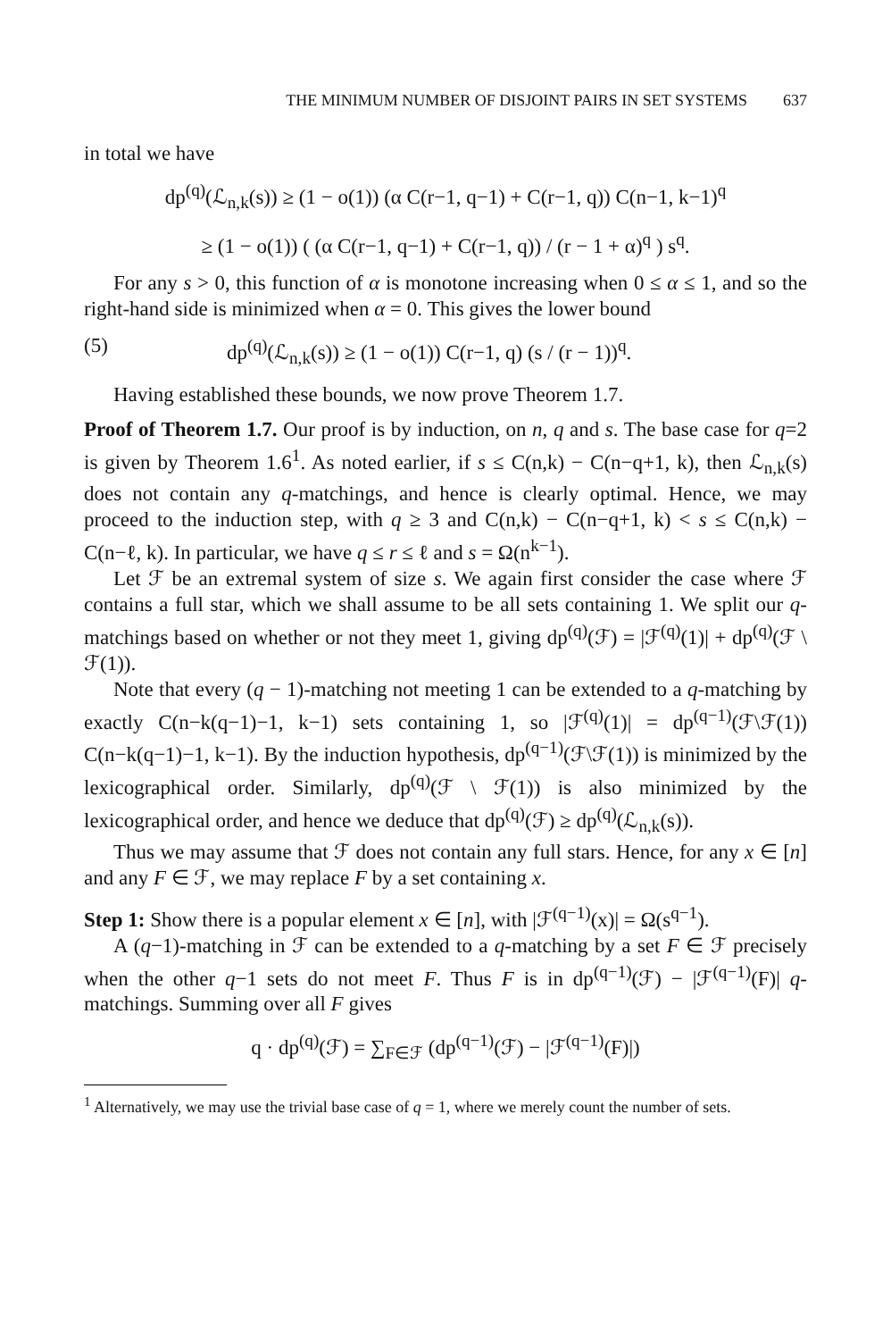THE MINIMUM NUMBER OF DISJOINT PAIRS IN SET SYSTEMS 637
in total we have
dp<sup>(q)</sup>(ℒ<sub>n,k</sub>(s)) ≥ (1 − o(1)) (α C(r−1, q−1) + C(r−1, q)) C(n−1, k−1)<sup>q</sup>
≥ (1 − o(1)) ( (α C(r−1, q−1) + C(r−1, q)) / (r − 1 + α)<sup>q</sup> ) s<sup>q</sup>.
For any s > 0, this function of α is monotone increasing when 0 ≤ α ≤ 1, and so the right-hand side is minimized when α = 0. This gives the lower bound
(5) dp<sup>(q)</sup>(ℒ<sub>n,k</sub>(s)) ≥ (1 − o(1)) C(r−1, q) (s / (r − 1))<sup>q</sup>.
Having established these bounds, we now prove Theorem 1.7.
Proof of Theorem 1.7. Our proof is by induction, on n, q and s. The base case for q=2 is given by Theorem 1.6<sup>1</sup>. As noted earlier, if s ≤ C(n,k) − C(n−q+1, k), then ℒ<sub>n,k</sub>(s) does not contain any q-matchings, and hence is clearly optimal. Hence, we may proceed to the induction step, with q ≥ 3 and C(n,k) − C(n−q+1, k) < s ≤ C(n,k) − C(n−ℓ, k). In particular, we have q ≤ r ≤ ℓ and s = Ω(n<sup>k−1</sup>).
Let ℱ be an extremal system of size s. We again first consider the case where ℱ contains a full star, which we shall assume to be all sets containing 1. We split our q-matchings based on whether or not they meet 1, giving dp<sup>(q)</sup>(ℱ) = |ℱ<sup>(q)</sup>(1)| + dp<sup>(q)</sup>(ℱ \ ℱ(1)).
Note that every (q − 1)-matching not meeting 1 can be extended to a q-matching by exactly C(n−k(q−1)−1, k−1) sets containing 1, so |ℱ<sup>(q)</sup>(1)| = dp<sup>(q−1)</sup>(ℱ\ℱ(1)) C(n−k(q−1)−1, k−1). By the induction hypothesis, dp<sup>(q−1)</sup>(ℱ\ℱ(1)) is minimized by the lexicographical order. Similarly, dp<sup>(q)</sup>(ℱ \ ℱ(1)) is also minimized by the lexicographical order, and hence we deduce that dp<sup>(q)</sup>(ℱ) ≥ dp<sup>(q)</sup>(ℒ<sub>n,k</sub>(s)).
Thus we may assume that ℱ does not contain any full stars. Hence, for any x ∈ [n] and any F ∈ ℱ, we may replace F by a set containing x.
Step 1: Show there is a popular element x ∈ [n], with |ℱ<sup>(q−1)</sup>(x)| = Ω(s<sup>q−1</sup>).
A (q−1)-matching in ℱ can be extended to a q-matching by a set F ∈ ℱ precisely when the other q−1 sets do not meet F. Thus F is in dp<sup>(q−1)</sup>(ℱ) − |ℱ<sup>(q−1)</sup>(F)| q-matchings. Summing over all F gives
q · dp<sup>(q)</sup>(ℱ) = ∑<sub>F∈ℱ</sub> (dp<sup>(q−1)</sup>(ℱ) − |ℱ<sup>(q−1)</sup>(F)|)
<sup>1</sup> Alternatively, we may use the trivial base case of q = 1, where we merely count the number of sets.